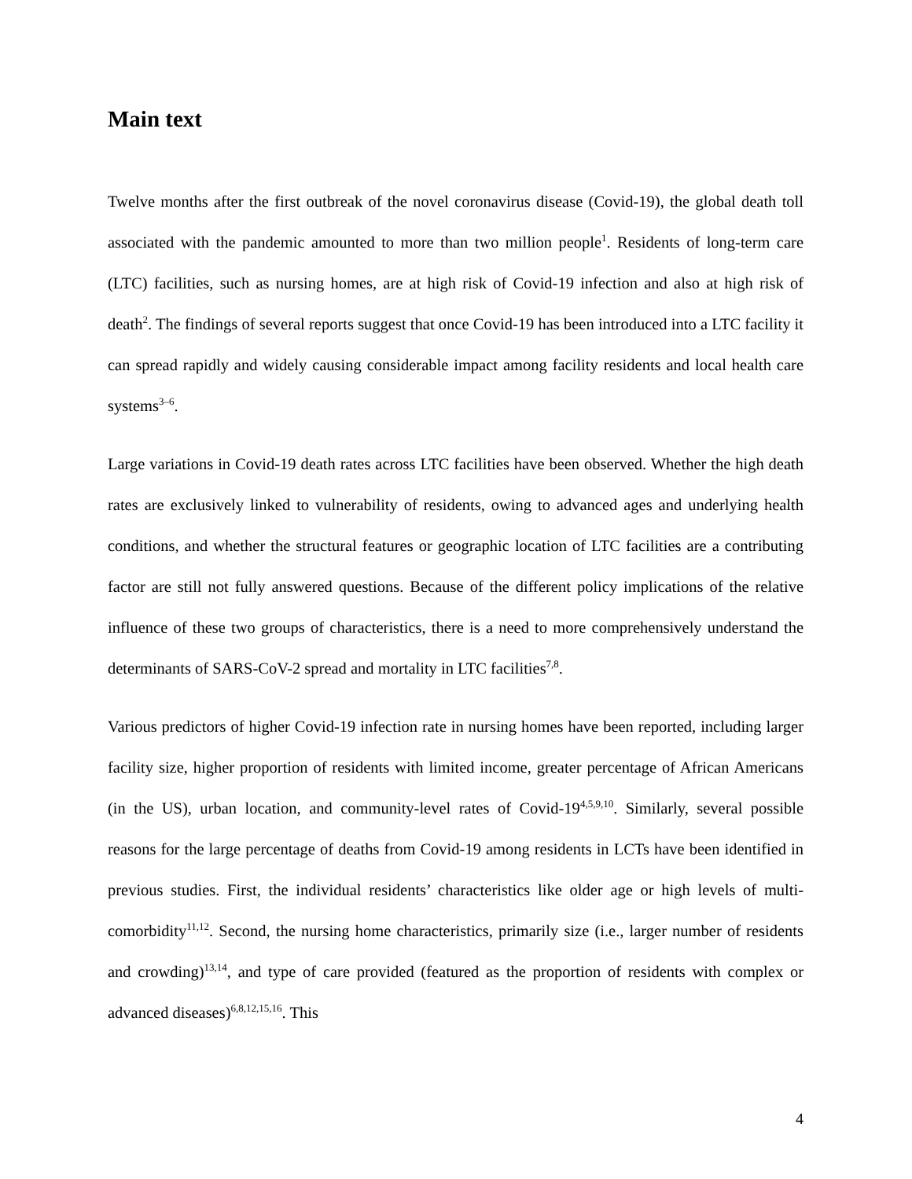Main text
Twelve months after the first outbreak of the novel coronavirus disease (Covid-19), the global death toll associated with the pandemic amounted to more than two million people<sup>1</sup>. Residents of long-term care (LTC) facilities, such as nursing homes, are at high risk of Covid-19 infection and also at high risk of death<sup>2</sup>. The findings of several reports suggest that once Covid-19 has been introduced into a LTC facility it can spread rapidly and widely causing considerable impact among facility residents and local health care systems<sup>3–6</sup>.
Large variations in Covid-19 death rates across LTC facilities have been observed. Whether the high death rates are exclusively linked to vulnerability of residents, owing to advanced ages and underlying health conditions, and whether the structural features or geographic location of LTC facilities are a contributing factor are still not fully answered questions. Because of the different policy implications of the relative influence of these two groups of characteristics, there is a need to more comprehensively understand the determinants of SARS-CoV-2 spread and mortality in LTC facilities<sup>7,8</sup>.
Various predictors of higher Covid-19 infection rate in nursing homes have been reported, including larger facility size, higher proportion of residents with limited income, greater percentage of African Americans (in the US), urban location, and community-level rates of Covid-19<sup>4,5,9,10</sup>. Similarly, several possible reasons for the large percentage of deaths from Covid-19 among residents in LCTs have been identified in previous studies. First, the individual residents’ characteristics like older age or high levels of multi-comorbidity<sup>11,12</sup>. Second, the nursing home characteristics, primarily size (i.e., larger number of residents and crowding)<sup>13,14</sup>, and type of care provided (featured as the proportion of residents with complex or advanced diseases)<sup>6,8,12,15,16</sup>. This
4